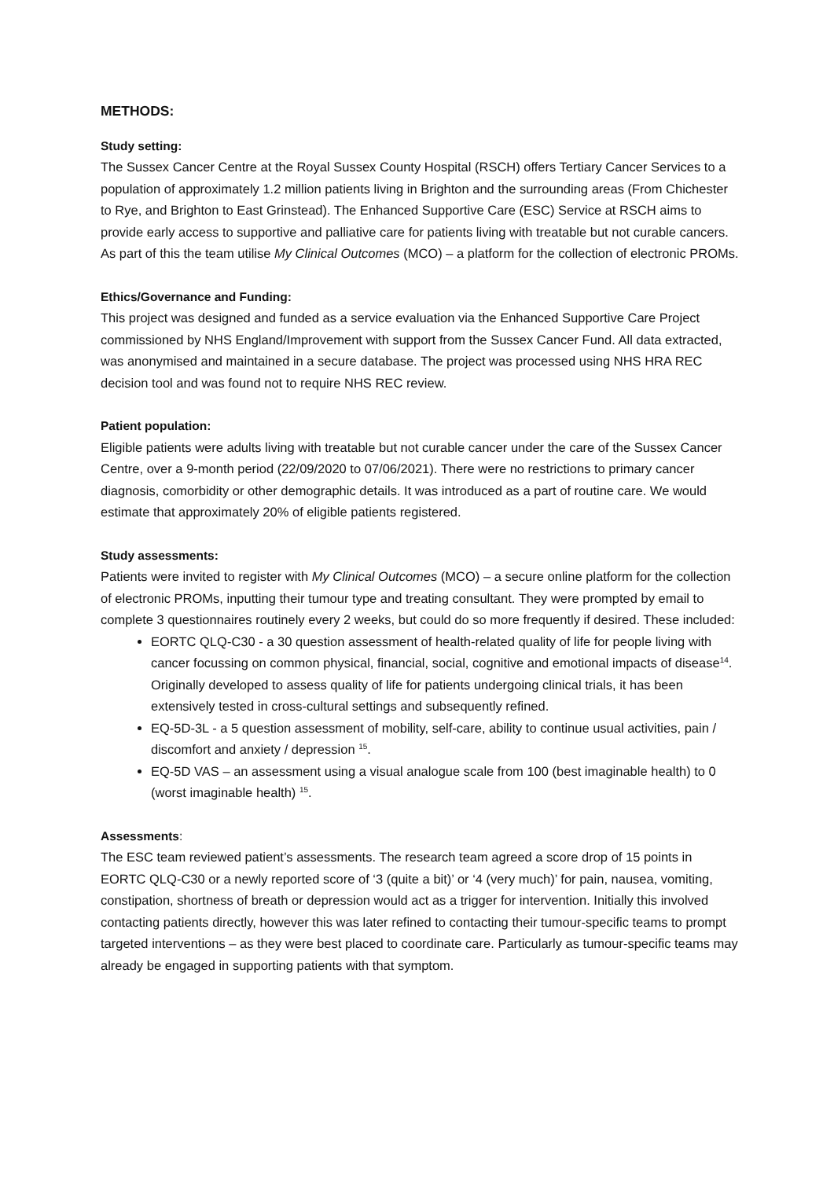METHODS:
Study setting:
The Sussex Cancer Centre at the Royal Sussex County Hospital (RSCH) offers Tertiary Cancer Services to a population of approximately 1.2 million patients living in Brighton and the surrounding areas (From Chichester to Rye, and Brighton to East Grinstead). The Enhanced Supportive Care (ESC) Service at RSCH aims to provide early access to supportive and palliative care for patients living with treatable but not curable cancers. As part of this the team utilise My Clinical Outcomes (MCO) – a platform for the collection of electronic PROMs.
Ethics/Governance and Funding:
This project was designed and funded as a service evaluation via the Enhanced Supportive Care Project commissioned by NHS England/Improvement with support from the Sussex Cancer Fund. All data extracted, was anonymised and maintained in a secure database. The project was processed using NHS HRA REC decision tool and was found not to require NHS REC review.
Patient population:
Eligible patients were adults living with treatable but not curable cancer under the care of the Sussex Cancer Centre, over a 9-month period (22/09/2020 to 07/06/2021). There were no restrictions to primary cancer diagnosis, comorbidity or other demographic details. It was introduced as a part of routine care. We would estimate that approximately 20% of eligible patients registered.
Study assessments:
Patients were invited to register with My Clinical Outcomes (MCO) – a secure online platform for the collection of electronic PROMs, inputting their tumour type and treating consultant. They were prompted by email to complete 3 questionnaires routinely every 2 weeks, but could do so more frequently if desired. These included:
EORTC QLQ-C30 - a 30 question assessment of health-related quality of life for people living with cancer focussing on common physical, financial, social, cognitive and emotional impacts of disease<sup>14</sup>. Originally developed to assess quality of life for patients undergoing clinical trials, it has been extensively tested in cross-cultural settings and subsequently refined.
EQ-5D-3L - a 5 question assessment of mobility, self-care, ability to continue usual activities, pain / discomfort and anxiety / depression <sup>15</sup>.
EQ-5D VAS – an assessment using a visual analogue scale from 100 (best imaginable health) to 0 (worst imaginable health) <sup>15</sup>.
Assessments:
The ESC team reviewed patient’s assessments. The research team agreed a score drop of 15 points in EORTC QLQ-C30 or a newly reported score of ‘3 (quite a bit)’ or ‘4 (very much)’ for pain, nausea, vomiting, constipation, shortness of breath or depression would act as a trigger for intervention. Initially this involved contacting patients directly, however this was later refined to contacting their tumour-specific teams to prompt targeted interventions – as they were best placed to coordinate care. Particularly as tumour-specific teams may already be engaged in supporting patients with that symptom.